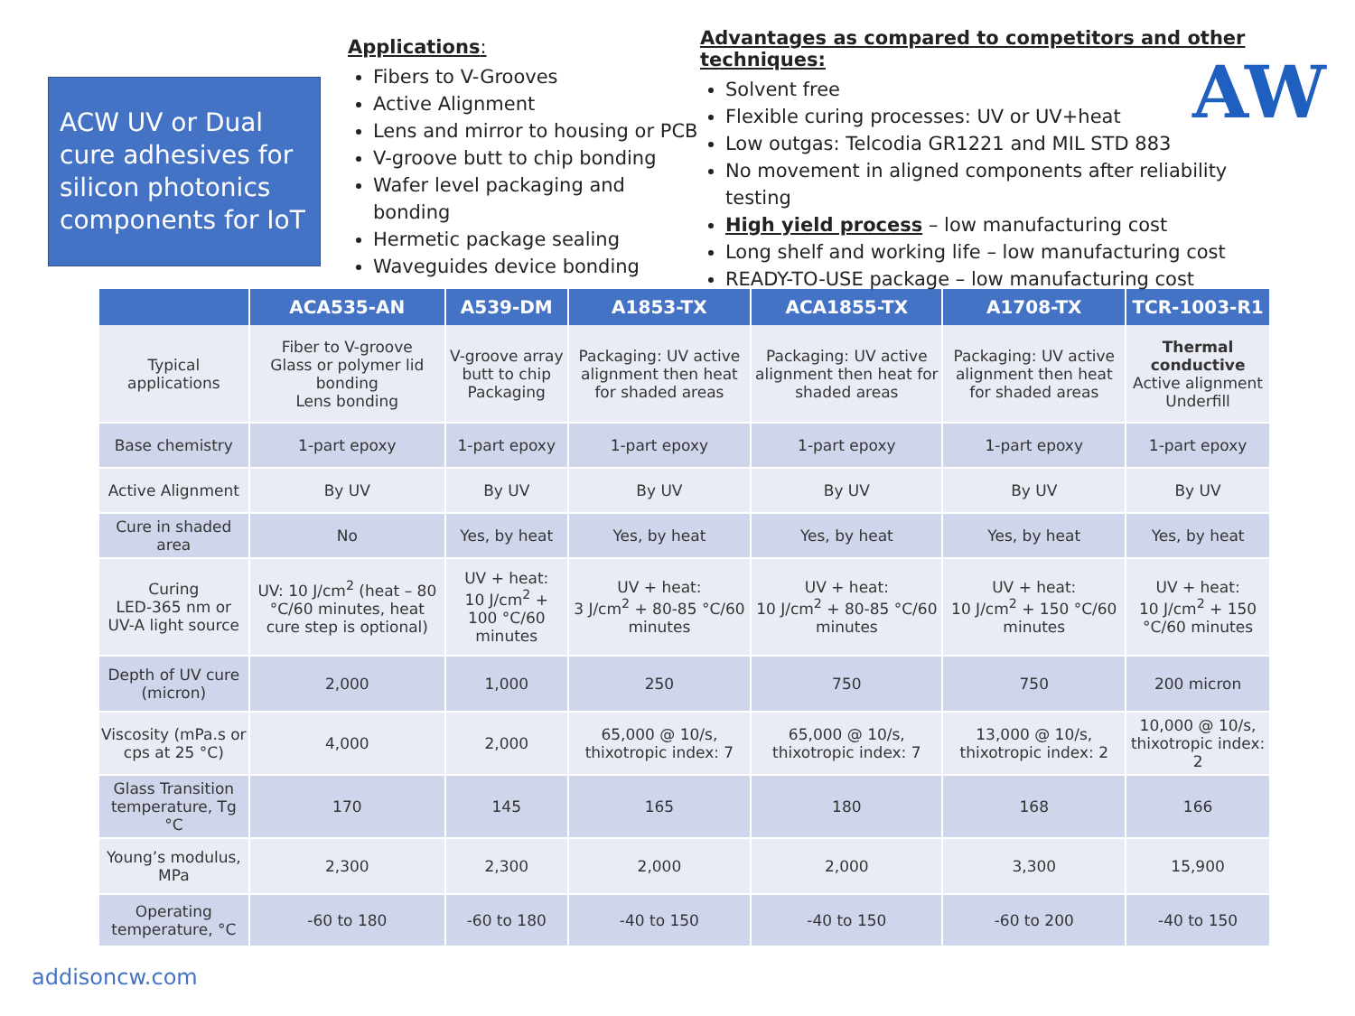ACW UV or Dual cure adhesives for silicon photonics components for IoT
Applications:
Fibers to V-Grooves
Active Alignment
Lens and mirror to housing or PCB
V-groove butt to chip bonding
Wafer level packaging and bonding
Hermetic package sealing
Waveguides device bonding
Advantages as compared to competitors and other techniques:
Solvent free
Flexible curing processes: UV or UV+heat
Low outgas: Telcodia GR1221 and MIL STD 883
No movement in aligned components after reliability testing
High yield process – low manufacturing cost
Long shelf and working life – low manufacturing cost
READY-TO-USE package – low manufacturing cost
AW
| | ACA535-AN | A539-DM | A1853-TX | ACA1855-TX | A1708-TX | TCR-1003-R1 |
| --- | --- | --- | --- | --- | --- | --- |
| Typical applications | Fiber to V-groove Glass or polymer lid bonding Lens bonding | V-groove array butt to chip Packaging | Packaging: UV active alignment then heat for shaded areas | Packaging: UV active alignment then heat for shaded areas | Packaging: UV active alignment then heat for shaded areas | Thermal conductive Active alignment Underfill |
| Base chemistry | 1-part epoxy | 1-part epoxy | 1-part epoxy | 1-part epoxy | 1-part epoxy | 1-part epoxy |
| Active Alignment | By UV | By UV | By UV | By UV | By UV | By UV |
| Cure in shaded area | No | Yes, by heat | Yes, by heat | Yes, by heat | Yes, by heat | Yes, by heat |
| Curing LED-365 nm or UV-A light source | UV: 10 J/cm<sup>2</sup> (heat – 80 °C/60 minutes, heat cure step is optional) | UV + heat: 10 J/cm<sup>2</sup> + 100 °C/60 minutes | UV + heat: 3 J/cm<sup>2</sup> + 80-85 °C/60 minutes | UV + heat: 10 J/cm<sup>2</sup> + 80-85 °C/60 minutes | UV + heat: 10 J/cm<sup>2</sup> + 150 °C/60 minutes | UV + heat: 10 J/cm<sup>2</sup> + 150 °C/60 minutes |
| Depth of UV cure (micron) | 2,000 | 1,000 | 250 | 750 | 750 | 200 micron |
| Viscosity (mPa.s or cps at 25 °C) | 4,000 | 2,000 | 65,000 @ 10/s, thixotropic index: 7 | 65,000 @ 10/s, thixotropic index: 7 | 13,000 @ 10/s, thixotropic index: 2 | 10,000 @ 10/s, thixotropic index: 2 |
| Glass Transition temperature, Tg °C | 170 | 145 | 165 | 180 | 168 | 166 |
| Young’s modulus, MPa | 2,300 | 2,300 | 2,000 | 2,000 | 3,300 | 15,900 |
| Operating temperature, °C | -60 to 180 | -60 to 180 | -40 to 150 | -40 to 150 | -60 to 200 | -40 to 150 |
addisoncw.com